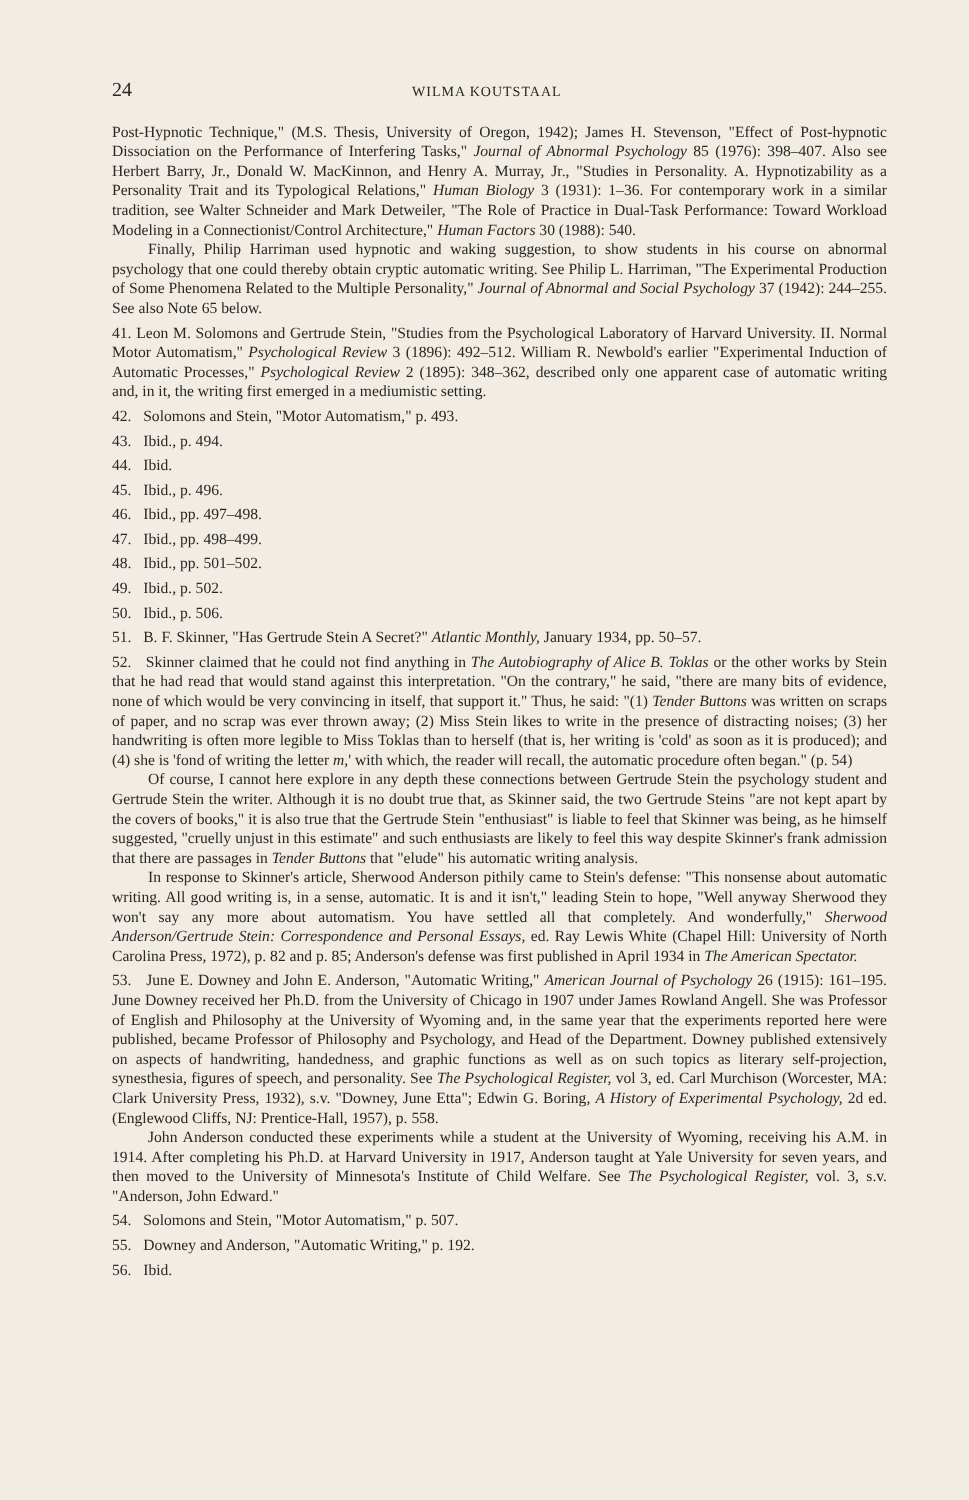24 WILMA KOUTSTAAL
Post-Hypnotic Technique," (M.S. Thesis, University of Oregon, 1942); James H. Stevenson, "Effect of Post-hypnotic Dissociation on the Performance of Interfering Tasks," Journal of Abnormal Psychology 85 (1976): 398–407. Also see Herbert Barry, Jr., Donald W. MacKinnon, and Henry A. Murray, Jr., "Studies in Personality. A. Hypnotizability as a Personality Trait and its Typological Relations," Human Biology 3 (1931): 1–36. For contemporary work in a similar tradition, see Walter Schneider and Mark Detweiler, "The Role of Practice in Dual-Task Performance: Toward Workload Modeling in a Connectionist/Control Architecture," Human Factors 30 (1988): 540.
Finally, Philip Harriman used hypnotic and waking suggestion, to show students in his course on abnormal psychology that one could thereby obtain cryptic automatic writing. See Philip L. Harriman, "The Experimental Production of Some Phenomena Related to the Multiple Personality," Journal of Abnormal and Social Psychology 37 (1942): 244–255. See also Note 65 below.
41. Leon M. Solomons and Gertrude Stein, "Studies from the Psychological Laboratory of Harvard University. II. Normal Motor Automatism," Psychological Review 3 (1896): 492–512. William R. Newbold's earlier "Experimental Induction of Automatic Processes," Psychological Review 2 (1895): 348–362, described only one apparent case of automatic writing and, in it, the writing first emerged in a mediumistic setting.
42. Solomons and Stein, "Motor Automatism," p. 493.
43. Ibid., p. 494.
44. Ibid.
45. Ibid., p. 496.
46. Ibid., pp. 497–498.
47. Ibid., pp. 498–499.
48. Ibid., pp. 501–502.
49. Ibid., p. 502.
50. Ibid., p. 506.
51. B. F. Skinner, "Has Gertrude Stein A Secret?" Atlantic Monthly, January 1934, pp. 50–57.
52. Skinner claimed that he could not find anything in The Autobiography of Alice B. Toklas or the other works by Stein that he had read that would stand against this interpretation. "On the contrary," he said, "there are many bits of evidence, none of which would be very convincing in itself, that support it." Thus, he said: "(1) Tender Buttons was written on scraps of paper, and no scrap was ever thrown away; (2) Miss Stein likes to write in the presence of distracting noises; (3) her handwriting is often more legible to Miss Toklas than to herself (that is, her writing is 'cold' as soon as it is produced); and (4) she is 'fond of writing the letter m,' with which, the reader will recall, the automatic procedure often began." (p. 54)
Of course, I cannot here explore in any depth these connections between Gertrude Stein the psychology student and Gertrude Stein the writer. Although it is no doubt true that, as Skinner said, the two Gertrude Steins "are not kept apart by the covers of books," it is also true that the Gertrude Stein "enthusiast" is liable to feel that Skinner was being, as he himself suggested, "cruelly unjust in this estimate" and such enthusiasts are likely to feel this way despite Skinner's frank admission that there are passages in Tender Buttons that "elude" his automatic writing analysis.
In response to Skinner's article, Sherwood Anderson pithily came to Stein's defense: "This nonsense about automatic writing. All good writing is, in a sense, automatic. It is and it isn't," leading Stein to hope, "Well anyway Sherwood they won't say any more about automatism. You have settled all that completely. And wonderfully," Sherwood Anderson/Gertrude Stein: Correspondence and Personal Essays, ed. Ray Lewis White (Chapel Hill: University of North Carolina Press, 1972), p. 82 and p. 85; Anderson's defense was first published in April 1934 in The American Spectator.
53. June E. Downey and John E. Anderson, "Automatic Writing," American Journal of Psychology 26 (1915): 161–195. June Downey received her Ph.D. from the University of Chicago in 1907 under James Rowland Angell. She was Professor of English and Philosophy at the University of Wyoming and, in the same year that the experiments reported here were published, became Professor of Philosophy and Psychology, and Head of the Department. Downey published extensively on aspects of handwriting, handedness, and graphic functions as well as on such topics as literary self-projection, synesthesia, figures of speech, and personality. See The Psychological Register, vol 3, ed. Carl Murchison (Worcester, MA: Clark University Press, 1932), s.v. "Downey, June Etta"; Edwin G. Boring, A History of Experimental Psychology, 2d ed. (Englewood Cliffs, NJ: Prentice-Hall, 1957), p. 558.
John Anderson conducted these experiments while a student at the University of Wyoming, receiving his A.M. in 1914. After completing his Ph.D. at Harvard University in 1917, Anderson taught at Yale University for seven years, and then moved to the University of Minnesota's Institute of Child Welfare. See The Psychological Register, vol. 3, s.v. "Anderson, John Edward."
54. Solomons and Stein, "Motor Automatism," p. 507.
55. Downey and Anderson, "Automatic Writing," p. 192.
56. Ibid.